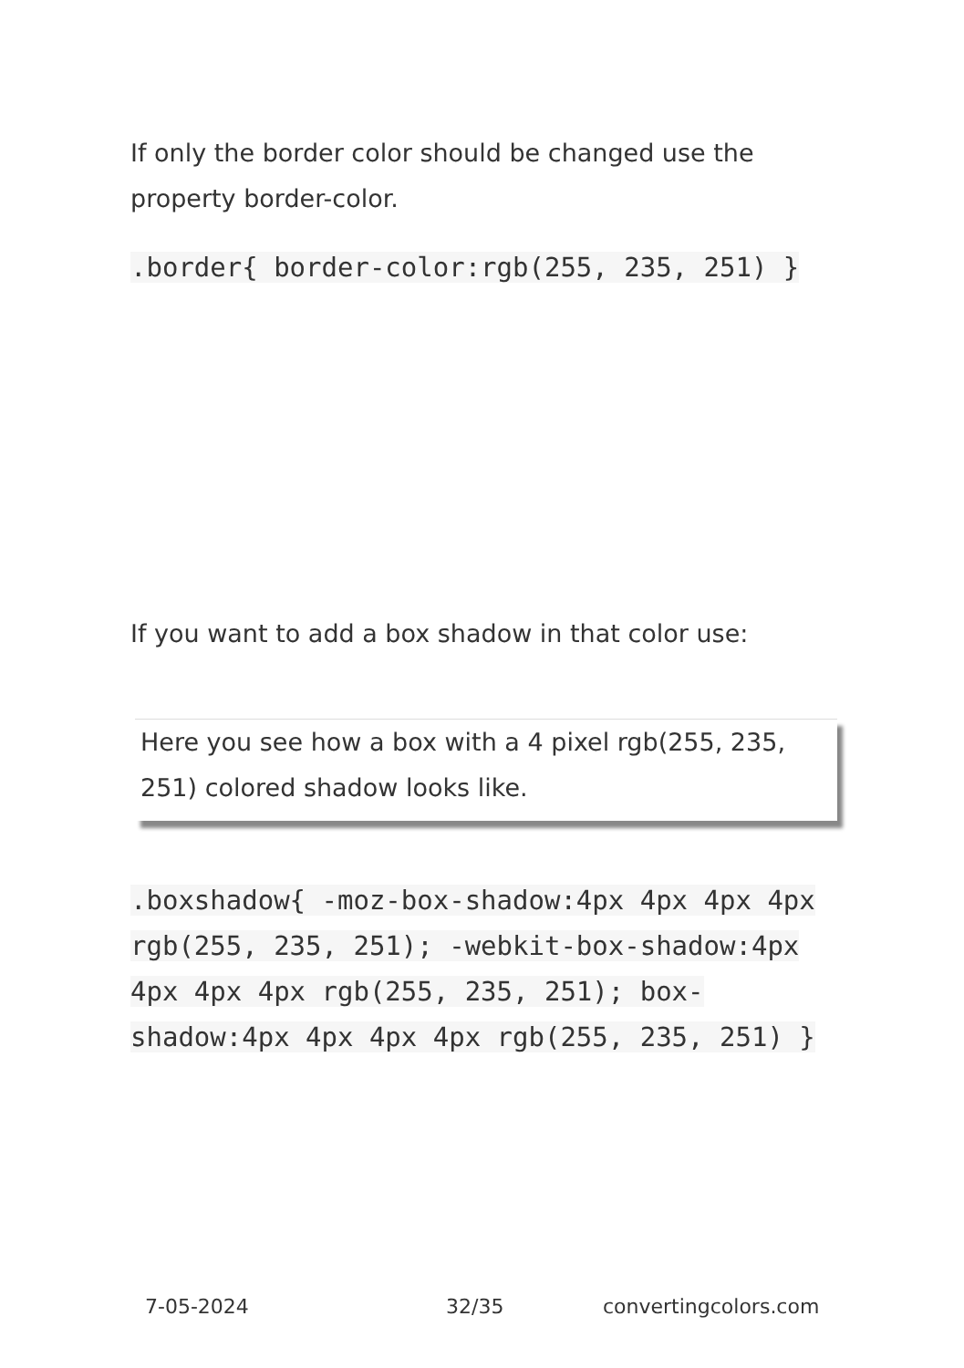If only the border color should be changed use the property border-color.
.border{ border-color:rgb(255, 235, 251) }
If you want to add a box shadow in that color use:
Here you see how a box with a 4 pixel rgb(255, 235, 251) colored shadow looks like.
.boxshadow{ -moz-box-shadow:4px 4px 4px 4px rgb(255, 235, 251); -webkit-box-shadow:4px 4px 4px 4px rgb(255, 235, 251); box-shadow:4px 4px 4px 4px rgb(255, 235, 251) }
7-05-2024 32/35 convertingcolors.com